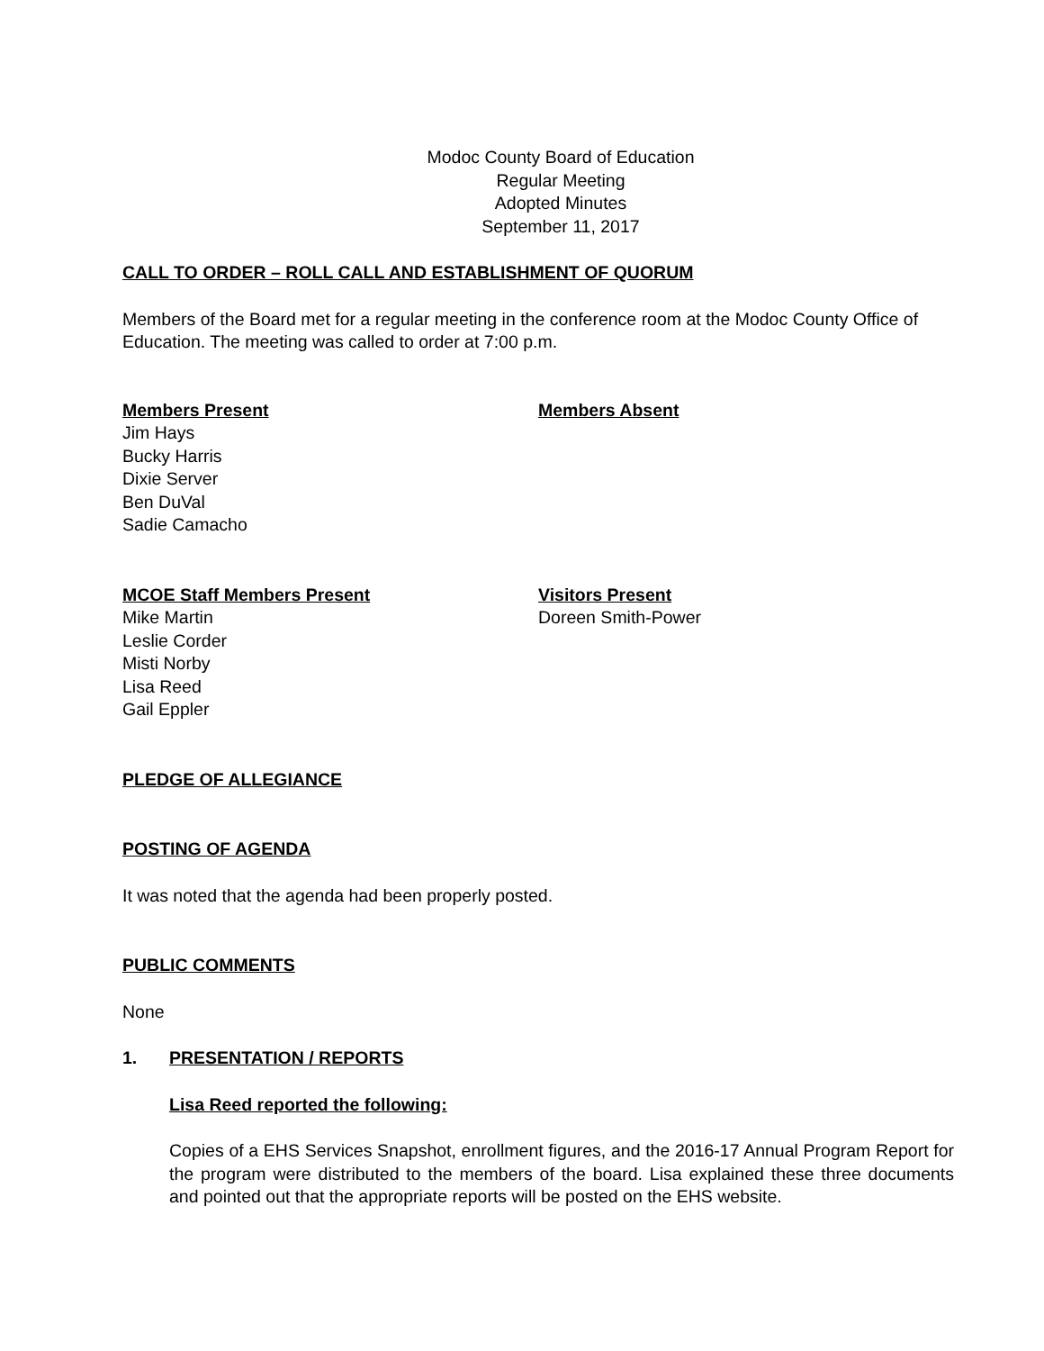Modoc County Board of Education
Regular Meeting
Adopted Minutes
September 11, 2017
CALL TO ORDER – ROLL CALL AND ESTABLISHMENT OF QUORUM
Members of the Board met for a regular meeting in the conference room at the Modoc County Office of Education. The meeting was called to order at 7:00 p.m.
Members Present
Jim Hays
Bucky Harris
Dixie Server
Ben DuVal
Sadie Camacho
Members Absent
MCOE Staff Members Present
Mike Martin
Leslie Corder
Misti Norby
Lisa Reed
Gail Eppler
Visitors Present
Doreen Smith-Power
PLEDGE OF ALLEGIANCE
POSTING OF AGENDA
It was noted that the agenda had been properly posted.
PUBLIC COMMENTS
None
1. PRESENTATION / REPORTS
Lisa Reed reported the following:
Copies of a EHS Services Snapshot, enrollment figures, and the 2016-17 Annual Program Report for the program were distributed to the members of the board. Lisa explained these three documents and pointed out that the appropriate reports will be posted on the EHS website.